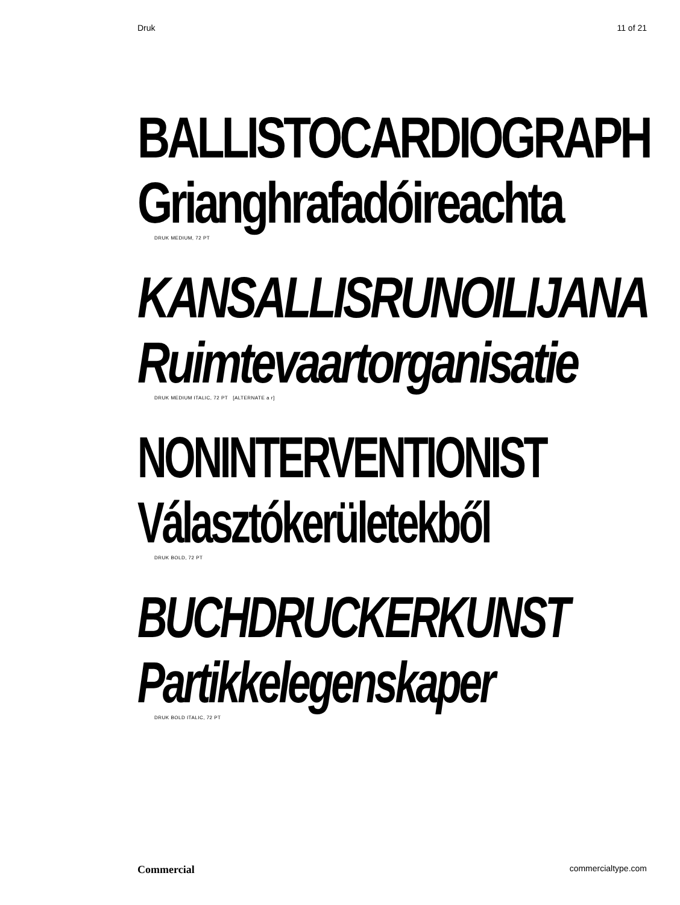Druk 11 of 21
BALLISTOCARDIOGRAPH
Grianghrafadóireachta
DRUK MEDIUM, 72 PT
KANSALLISRUNOILIJANA
Ruimtevaartorganisatie
DRUK MEDIUM ITALIC, 72 PT [ALTERNATE a r]
NONINTERVENTIONIST
Választókerületekből
DRUK BOLD, 72 PT
BUCHDRUCKERKUNST
Partikkelegenskaper
DRUK BOLD ITALIC, 72 PT
Commercial commercialtype.com